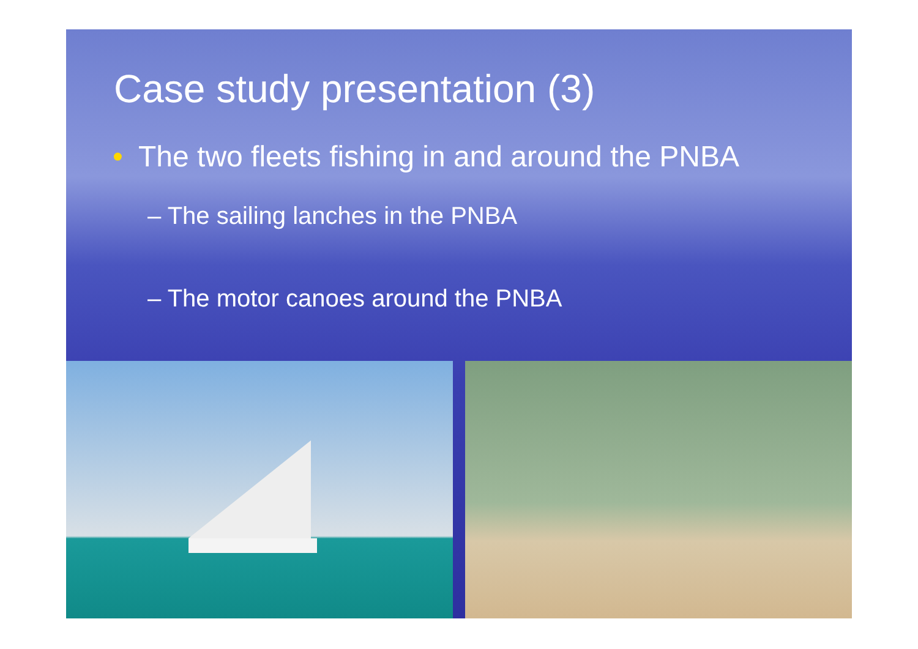Case study presentation (3)
• The two fleets fishing in and around the PNBA
– The sailing lanches in the PNBA
– The motor canoes around the PNBA